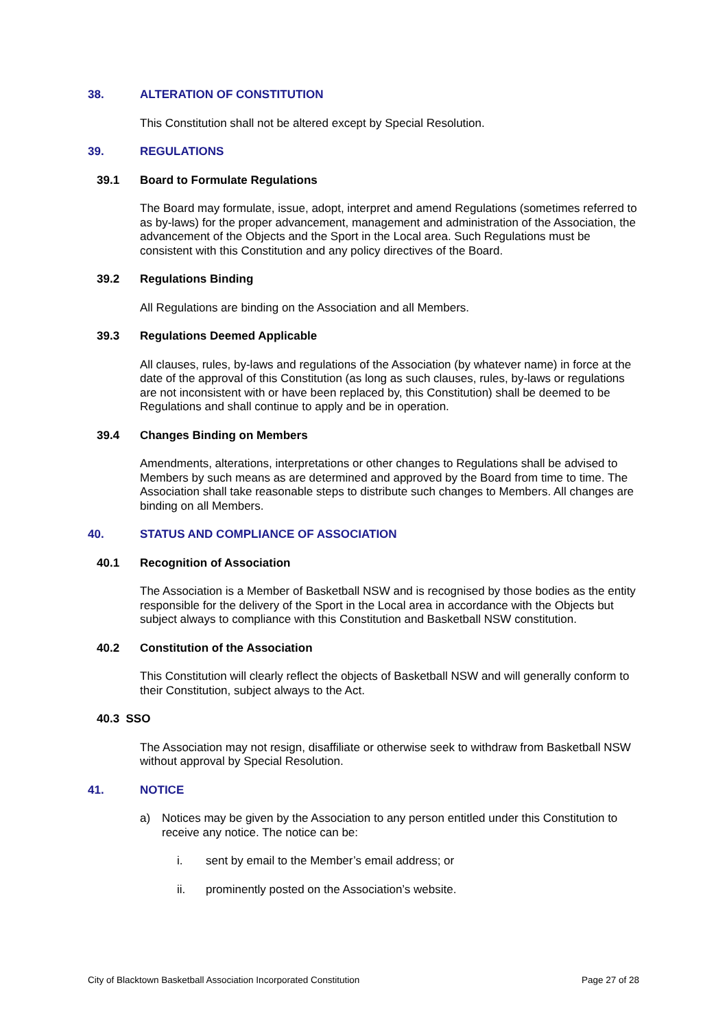38. ALTERATION OF CONSTITUTION
This Constitution shall not be altered except by Special Resolution.
39. REGULATIONS
39.1 Board to Formulate Regulations
The Board may formulate, issue, adopt, interpret and amend Regulations (sometimes referred to as by-laws) for the proper advancement, management and administration of the Association, the advancement of the Objects and the Sport in the Local area. Such Regulations must be consistent with this Constitution and any policy directives of the Board.
39.2 Regulations Binding
All Regulations are binding on the Association and all Members.
39.3 Regulations Deemed Applicable
All clauses, rules, by-laws and regulations of the Association (by whatever name) in force at the date of the approval of this Constitution (as long as such clauses, rules, by-laws or regulations are not inconsistent with or have been replaced by, this Constitution) shall be deemed to be Regulations and shall continue to apply and be in operation.
39.4 Changes Binding on Members
Amendments, alterations, interpretations or other changes to Regulations shall be advised to Members by such means as are determined and approved by the Board from time to time. The Association shall take reasonable steps to distribute such changes to Members. All changes are binding on all Members.
40. STATUS AND COMPLIANCE OF ASSOCIATION
40.1 Recognition of Association
The Association is a Member of Basketball NSW and is recognised by those bodies as the entity responsible for the delivery of the Sport in the Local area in accordance with the Objects but subject always to compliance with this Constitution and Basketball NSW constitution.
40.2 Constitution of the Association
This Constitution will clearly reflect the objects of Basketball NSW and will generally conform to their Constitution, subject always to the Act.
40.3 SSO
The Association may not resign, disaffiliate or otherwise seek to withdraw from Basketball NSW without approval by Special Resolution.
41. NOTICE
a) Notices may be given by the Association to any person entitled under this Constitution to receive any notice. The notice can be:
i. sent by email to the Member’s email address; or
ii. prominently posted on the Association’s website.
City of Blacktown Basketball Association Incorporated Constitution Page 27 of 28